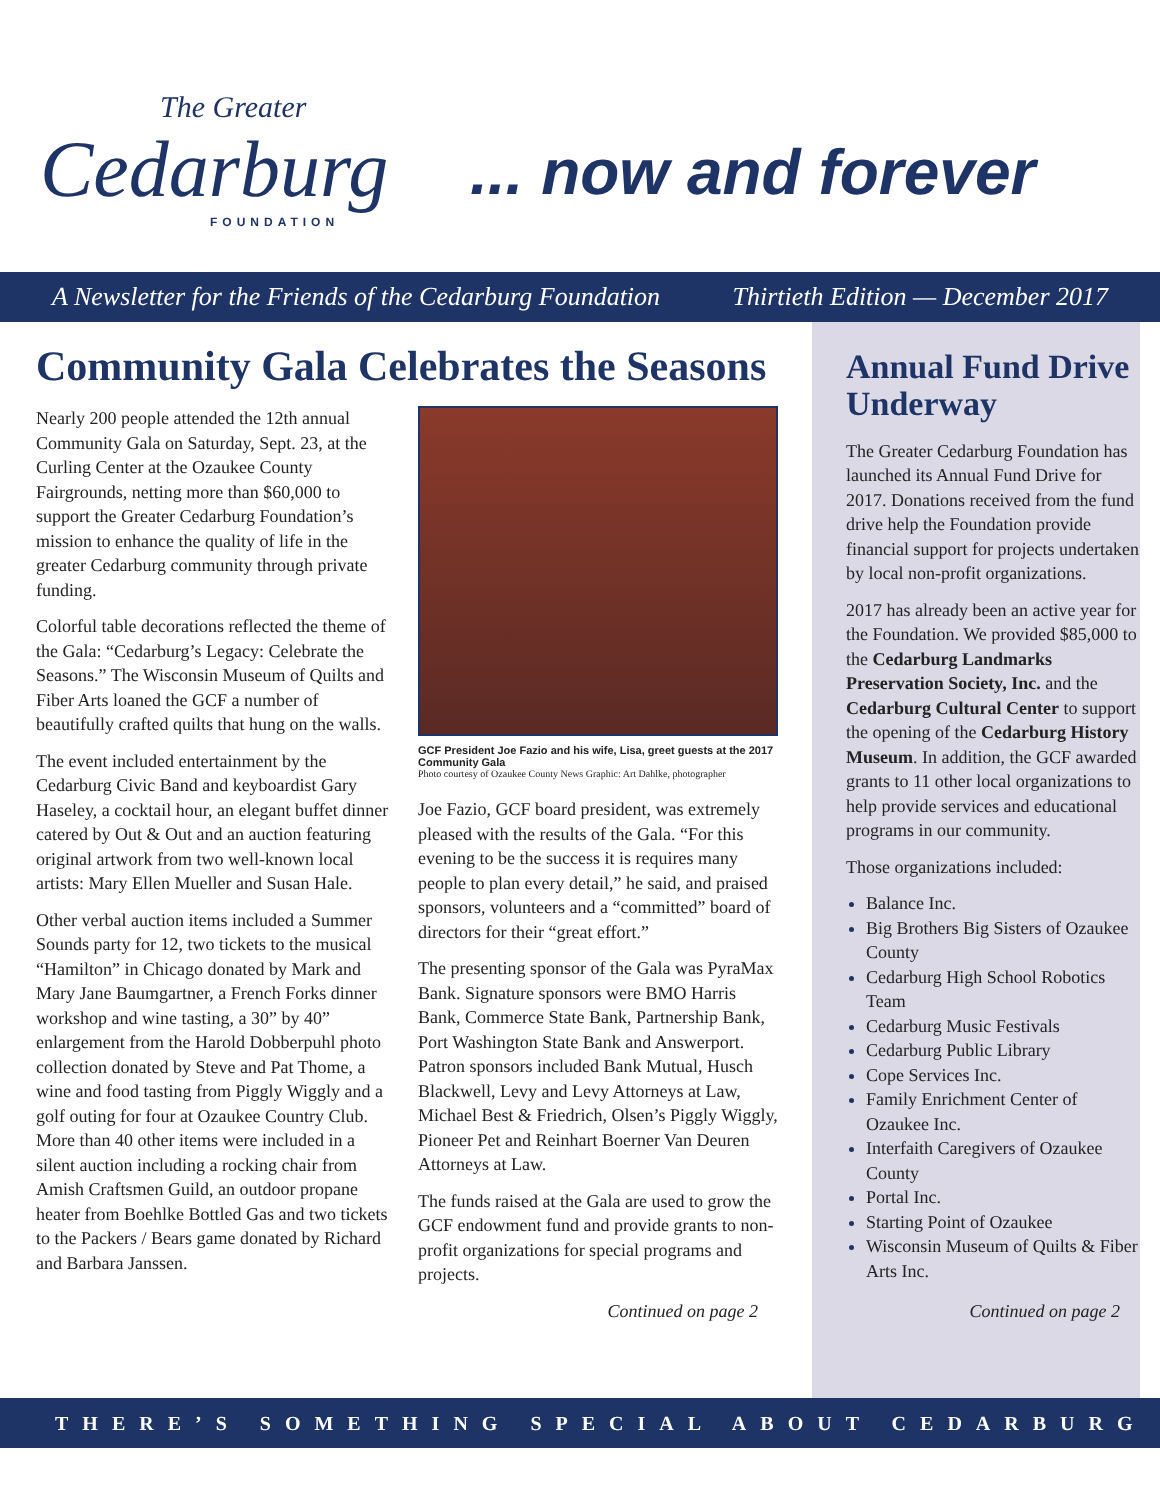The Greater
Cedarburg
FOUNDATION
... now and forever
A Newsletter for the Friends of the Cedarburg Foundation Thirtieth Edition — December 2017
Community Gala Celebrates the Seasons
Nearly 200 people attended the 12th annual Community Gala on Saturday, Sept. 23, at the Curling Center at the Ozaukee County Fairgrounds, netting more than $60,000 to support the Greater Cedarburg Foundation’s mission to enhance the quality of life in the greater Cedarburg community through private funding.
Colorful table decorations reflected the theme of the Gala: “Cedarburg’s Legacy: Celebrate the Seasons.” The Wisconsin Museum of Quilts and Fiber Arts loaned the GCF a number of beautifully crafted quilts that hung on the walls.
The event included entertainment by the Cedarburg Civic Band and keyboardist Gary Haseley, a cocktail hour, an elegant buffet dinner catered by Out & Out and an auction featuring original artwork from two well-known local artists: Mary Ellen Mueller and Susan Hale.
Other verbal auction items included a Summer Sounds party for 12, two tickets to the musical “Hamilton” in Chicago donated by Mark and Mary Jane Baumgartner, a French Forks dinner workshop and wine tasting, a 30” by 40” enlargement from the Harold Dobberpuhl photo collection donated by Steve and Pat Thome, a wine and food tasting from Piggly Wiggly and a golf outing for four at Ozaukee Country Club. More than 40 other items were included in a silent auction including a rocking chair from Amish Craftsmen Guild, an outdoor propane heater from Boehlke Bottled Gas and two tickets to the Packers / Bears game donated by Richard and Barbara Janssen.
GCF President Joe Fazio and his wife, Lisa, greet guests at the 2017 Community Gala
Photo courtesy of Ozaukee County News Graphic: Art Dahlke, photographer
Joe Fazio, GCF board president, was extremely pleased with the results of the Gala. “For this evening to be the success it is requires many people to plan every detail,” he said, and praised sponsors, volunteers and a “committed” board of directors for their “great effort.”
The presenting sponsor of the Gala was PyraMax Bank. Signature sponsors were BMO Harris Bank, Commerce State Bank, Partnership Bank, Port Washington State Bank and Answerport. Patron sponsors included Bank Mutual, Husch Blackwell, Levy and Levy Attorneys at Law, Michael Best & Friedrich, Olsen’s Piggly Wiggly, Pioneer Pet and Reinhart Boerner Van Deuren Attorneys at Law.
The funds raised at the Gala are used to grow the GCF endowment fund and provide grants to non-profit organizations for special programs and projects.
Continued on page 2
Annual Fund Drive Underway
The Greater Cedarburg Foundation has launched its Annual Fund Drive for 2017. Donations received from the fund drive help the Foundation provide financial support for projects undertaken by local non-profit organizations.
2017 has already been an active year for the Foundation. We provided $85,000 to the Cedarburg Landmarks Preservation Society, Inc. and the Cedarburg Cultural Center to support the opening of the Cedarburg History Museum. In addition, the GCF awarded grants to 11 other local organizations to help provide services and educational programs in our community.
Those organizations included:
Balance Inc.
Big Brothers Big Sisters of Ozaukee County
Cedarburg High School Robotics Team
Cedarburg Music Festivals
Cedarburg Public Library
Cope Services Inc.
Family Enrichment Center of Ozaukee Inc.
Interfaith Caregivers of Ozaukee County
Portal Inc.
Starting Point of Ozaukee
Wisconsin Museum of Quilts & Fiber Arts Inc.
Continued on page 2
THERE’S SOMETHING SPECIAL ABOUT CEDARBURG